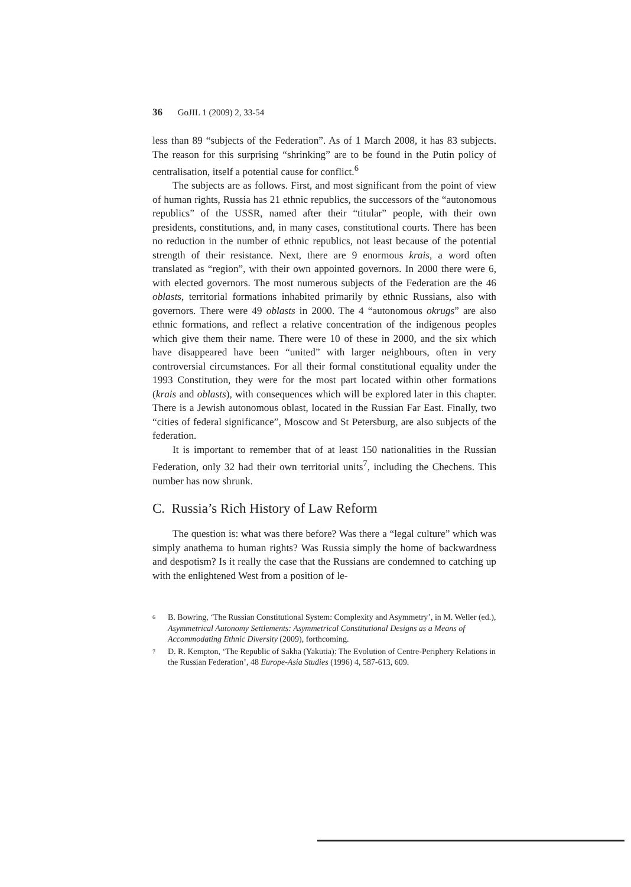36 GoJIL 1 (2009) 2, 33-54
less than 89 “subjects of the Federation”. As of 1 March 2008, it has 83 subjects. The reason for this surprising “shrinking” are to be found in the Putin policy of centralisation, itself a potential cause for conflict.<sup>6</sup>
The subjects are as follows. First, and most significant from the point of view of human rights, Russia has 21 ethnic republics, the successors of the “autonomous republics” of the USSR, named after their “titular” people, with their own presidents, constitutions, and, in many cases, constitutional courts. There has been no reduction in the number of ethnic republics, not least because of the potential strength of their resistance. Next, there are 9 enormous krais, a word often translated as “region”, with their own appointed governors. In 2000 there were 6, with elected governors. The most numerous subjects of the Federation are the 46 oblasts, territorial formations inhabited primarily by ethnic Russians, also with governors. There were 49 oblasts in 2000. The 4 “autonomous okrugs” are also ethnic formations, and reflect a relative concentration of the indigenous peoples which give them their name. There were 10 of these in 2000, and the six which have disappeared have been “united” with larger neighbours, often in very controversial circumstances. For all their formal constitutional equality under the 1993 Constitution, they were for the most part located within other formations (krais and oblasts), with consequences which will be explored later in this chapter. There is a Jewish autonomous oblast, located in the Russian Far East. Finally, two “cities of federal significance”, Moscow and St Petersburg, are also subjects of the federation.
It is important to remember that of at least 150 nationalities in the Russian Federation, only 32 had their own territorial units<sup>7</sup>, including the Chechens. This number has now shrunk.
C. Russia’s Rich History of Law Reform
The question is: what was there before? Was there a “legal culture” which was simply anathema to human rights? Was Russia simply the home of backwardness and despotism? Is it really the case that the Russians are condemned to catching up with the enlightened West from a position of le-
6 B. Bowring, ‘The Russian Constitutional System: Complexity and Asymmetry’, in M. Weller (ed.), Asymmetrical Autonomy Settlements: Asymmetrical Constitutional Designs as a Means of Accommodating Ethnic Diversity (2009), forthcoming.
7 D. R. Kempton, ‘The Republic of Sakha (Yakutia): The Evolution of Centre-Periphery Relations in the Russian Federation’, 48 Europe-Asia Studies (1996) 4, 587-613, 609.